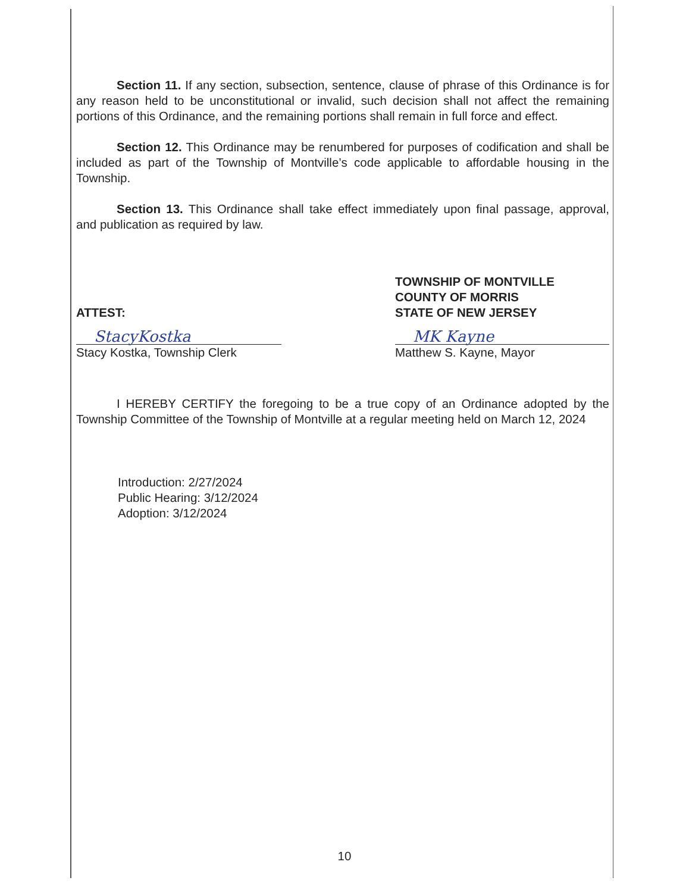Section 11. If any section, subsection, sentence, clause of phrase of this Ordinance is for any reason held to be unconstitutional or invalid, such decision shall not affect the remaining portions of this Ordinance, and the remaining portions shall remain in full force and effect.
Section 12. This Ordinance may be renumbered for purposes of codification and shall be included as part of the Township of Montville’s code applicable to affordable housing in the Township.
Section 13. This Ordinance shall take effect immediately upon final passage, approval, and publication as required by law.
ATTEST:
StacyKostka
Stacy Kostka, Township Clerk
TOWNSHIP OF MONTVILLE
COUNTY OF MORRIS
STATE OF NEW JERSEY
MK Kayne
Matthew S. Kayne, Mayor
I HEREBY CERTIFY the foregoing to be a true copy of an Ordinance adopted by the Township Committee of the Township of Montville at a regular meeting held on March 12, 2024
Introduction: 2/27/2024
Public Hearing: 3/12/2024
Adoption: 3/12/2024
10